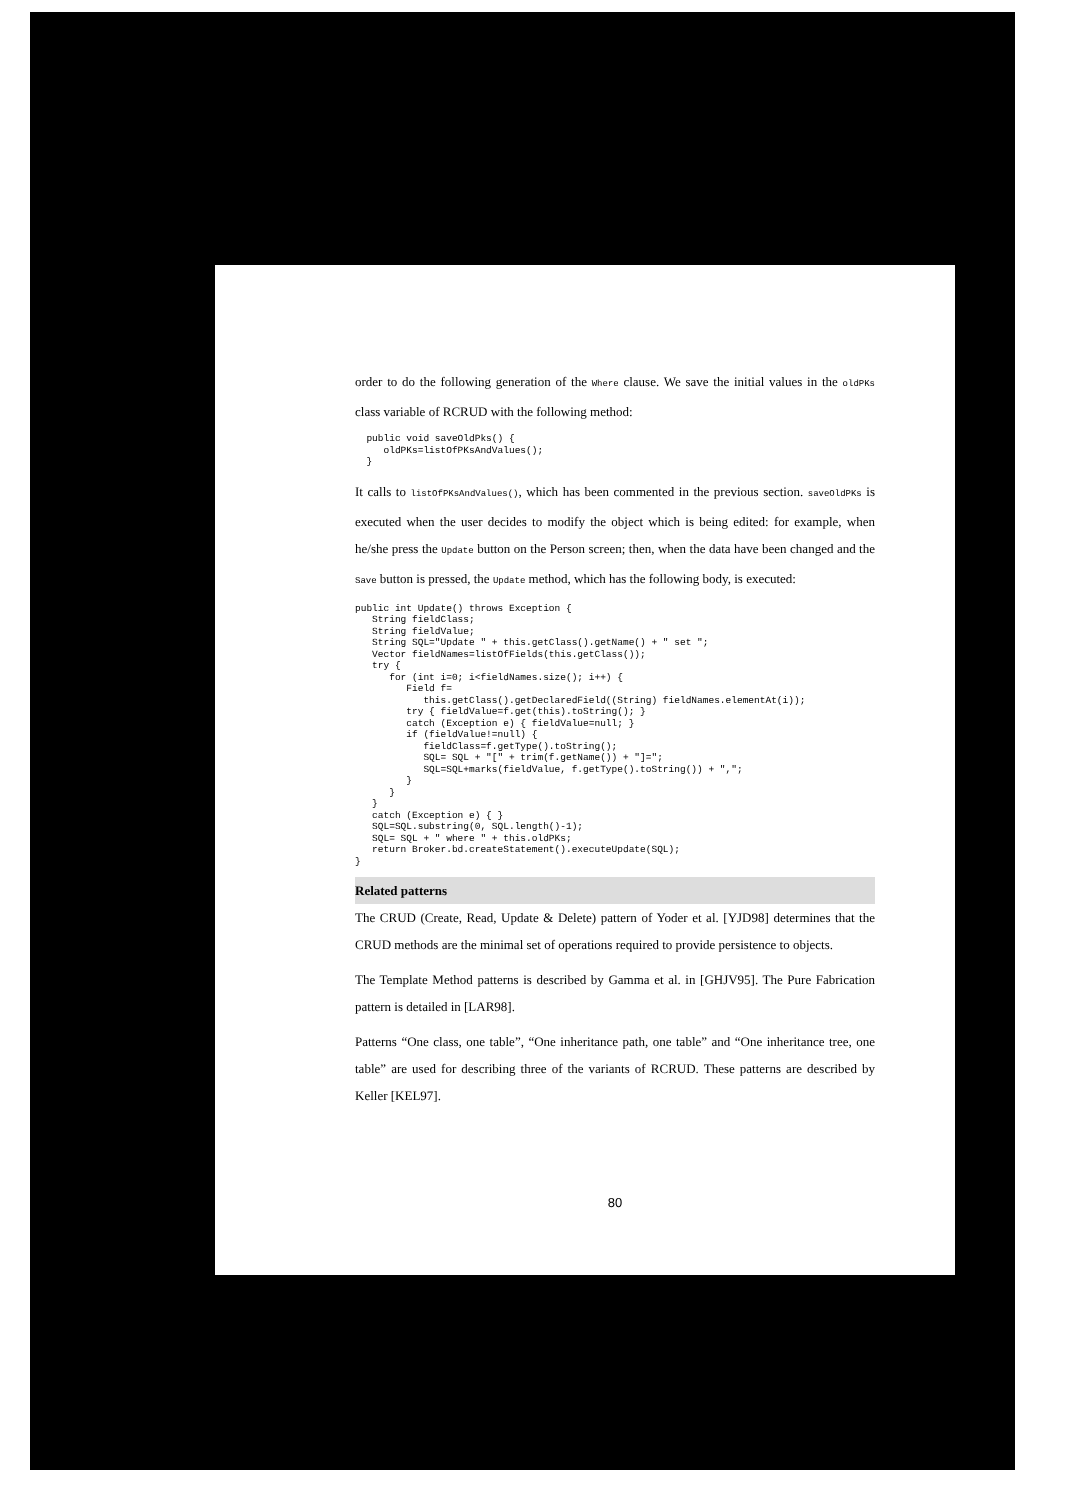order to do the following generation of the Where clause. We save the initial values in the oldPKs class variable of RCRUD with the following method:
  public void saveOldPks() {
     oldPKs=listOfPKsAndValues();
  }
It calls to listOfPKsAndValues(), which has been commented in the previous section. saveOldPKs is executed when the user decides to modify the object which is being edited: for example, when he/she press the Update button on the Person screen; then, when the data have been changed and the Save button is pressed, the Update method, which has the following body, is executed:
public int Update() throws Exception {
   String fieldClass;
   String fieldValue;
   String SQL="Update " + this.getClass().getName() + " set ";
   Vector fieldNames=listOfFields(this.getClass());
   try {
      for (int i=0; i<fieldNames.size(); i++) {
         Field f=
            this.getClass().getDeclaredField((String) fieldNames.elementAt(i));
         try { fieldValue=f.get(this).toString(); }
         catch (Exception e) { fieldValue=null; }
         if (fieldValue!=null) {
            fieldClass=f.getType().toString();
            SQL= SQL + "[" + trim(f.getName()) + "]=";
            SQL=SQL+marks(fieldValue, f.getType().toString()) + ",";
         }
      }
   }
   catch (Exception e) { }
   SQL=SQL.substring(0, SQL.length()-1);
   SQL= SQL + " where " + this.oldPKs;
   return Broker.bd.createStatement().executeUpdate(SQL);
}
Related patterns
The CRUD (Create, Read, Update & Delete) pattern of Yoder et al. [YJD98] determines that the CRUD methods are the minimal set of operations required to provide persistence to objects.
The Template Method patterns is described by Gamma et al. in [GHJV95]. The Pure Fabrication pattern is detailed in [LAR98].
Patterns “One class, one table”, “One inheritance path, one table” and “One inheritance tree, one table” are used for describing three of the variants of RCRUD. These patterns are described by Keller [KEL97].
80